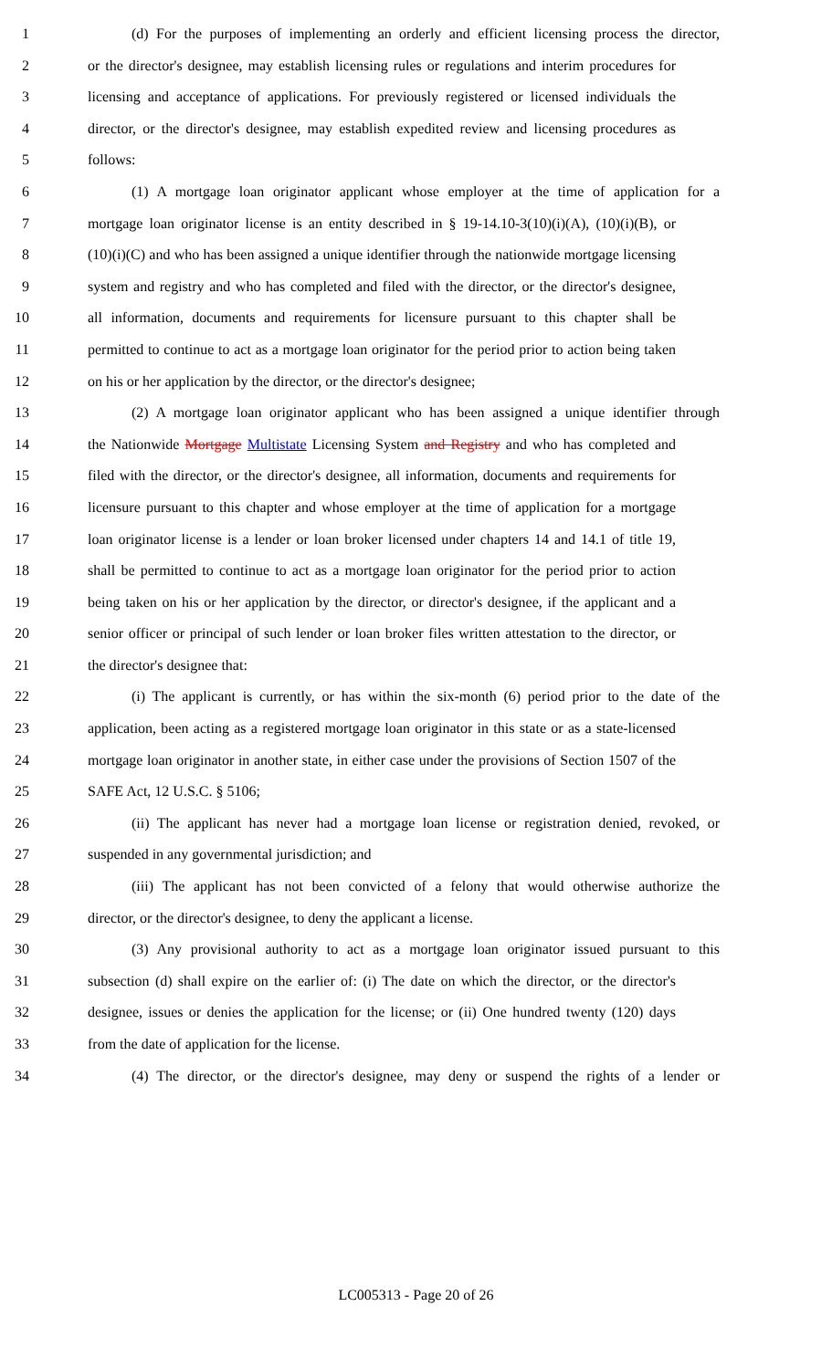1 (d) For the purposes of implementing an orderly and efficient licensing process the director,
2 or the director's designee, may establish licensing rules or regulations and interim procedures for
3 licensing and acceptance of applications. For previously registered or licensed individuals the
4 director, or the director's designee, may establish expedited review and licensing procedures as
5 follows:
6 (1) A mortgage loan originator applicant whose employer at the time of application for a
7 mortgage loan originator license is an entity described in § 19-14.10-3(10)(i)(A), (10)(i)(B), or
8 (10)(i)(C) and who has been assigned a unique identifier through the nationwide mortgage licensing
9 system and registry and who has completed and filed with the director, or the director's designee,
10 all information, documents and requirements for licensure pursuant to this chapter shall be
11 permitted to continue to act as a mortgage loan originator for the period prior to action being taken
12 on his or her application by the director, or the director's designee;
13 (2) A mortgage loan originator applicant who has been assigned a unique identifier through
14 the Nationwide Mortgage Multistate Licensing System and Registry and who has completed and
15 filed with the director, or the director's designee, all information, documents and requirements for
16 licensure pursuant to this chapter and whose employer at the time of application for a mortgage
17 loan originator license is a lender or loan broker licensed under chapters 14 and 14.1 of title 19,
18 shall be permitted to continue to act as a mortgage loan originator for the period prior to action
19 being taken on his or her application by the director, or director's designee, if the applicant and a
20 senior officer or principal of such lender or loan broker files written attestation to the director, or
21 the director's designee that:
22 (i) The applicant is currently, or has within the six-month (6) period prior to the date of the
23 application, been acting as a registered mortgage loan originator in this state or as a state-licensed
24 mortgage loan originator in another state, in either case under the provisions of Section 1507 of the
25 SAFE Act, 12 U.S.C. § 5106;
26 (ii) The applicant has never had a mortgage loan license or registration denied, revoked, or
27 suspended in any governmental jurisdiction; and
28 (iii) The applicant has not been convicted of a felony that would otherwise authorize the
29 director, or the director's designee, to deny the applicant a license.
30 (3) Any provisional authority to act as a mortgage loan originator issued pursuant to this
31 subsection (d) shall expire on the earlier of: (i) The date on which the director, or the director's
32 designee, issues or denies the application for the license; or (ii) One hundred twenty (120) days
33 from the date of application for the license.
34 (4) The director, or the director's designee, may deny or suspend the rights of a lender or
LC005313 - Page 20 of 26